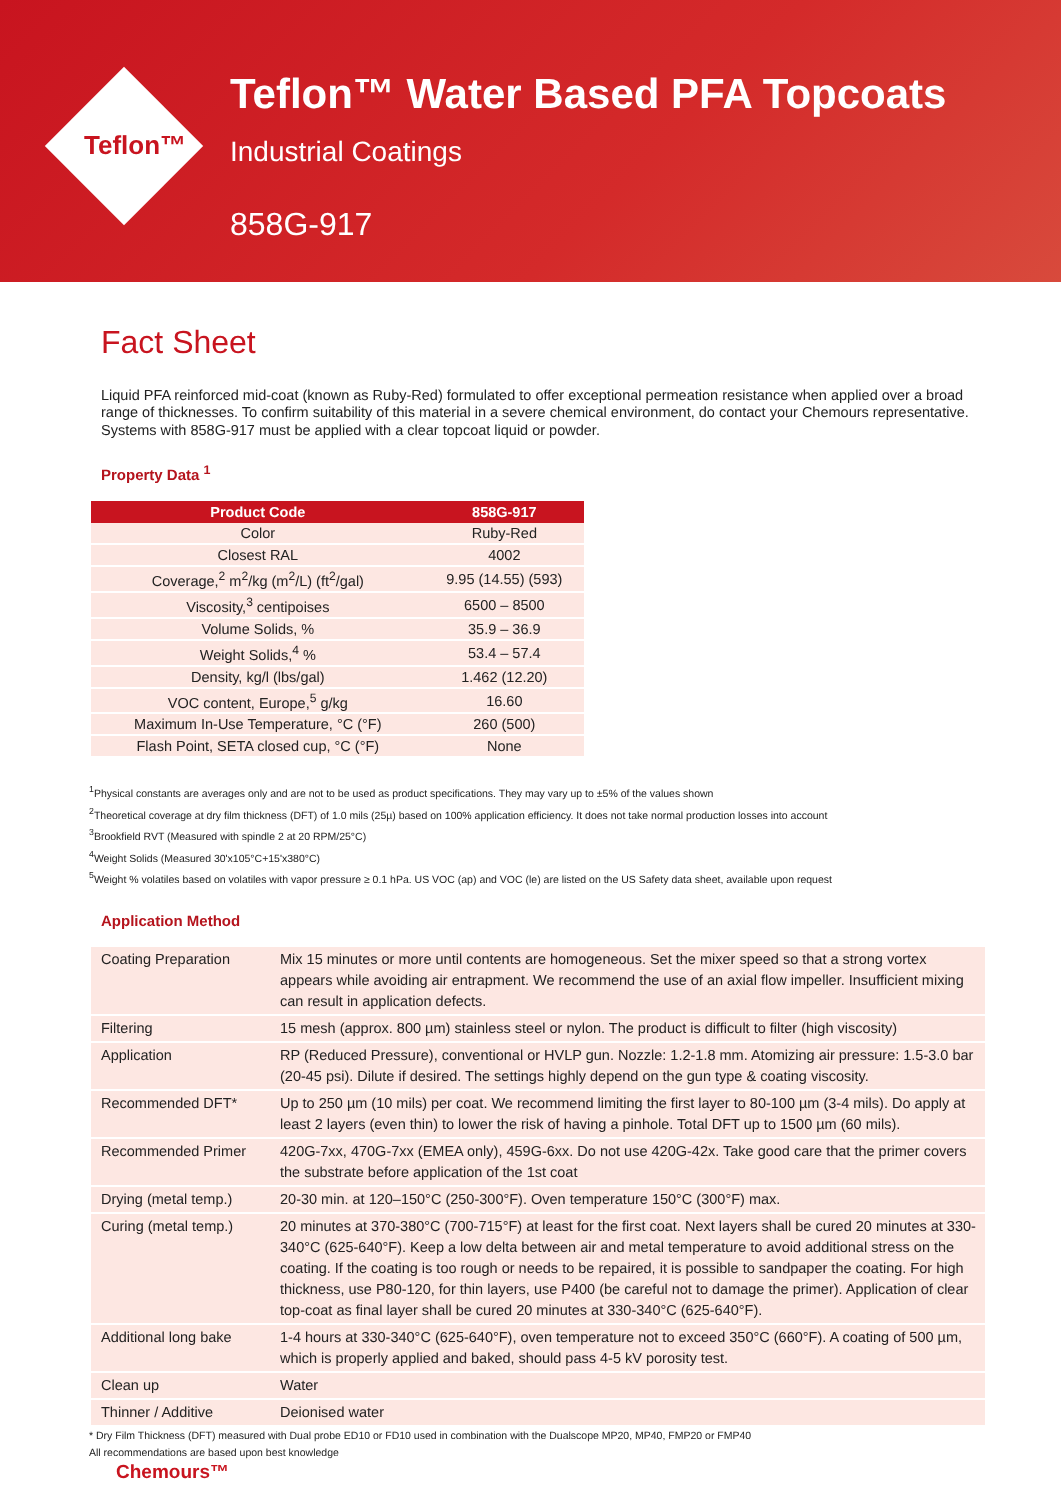Teflon™
Teflon™ Water Based PFA Topcoats
Industrial Coatings
858G-917
Fact Sheet
Liquid PFA reinforced mid-coat (known as Ruby-Red) formulated to offer exceptional permeation resistance when applied over a broad range of thicknesses. To confirm suitability of this material in a severe chemical environment, do contact your Chemours representative. Systems with 858G-917 must be applied with a clear topcoat liquid or powder.
Property Data <sup>1</sup>
| Product Code | 858G-917 |
| --- | --- |
| Color | Ruby-Red |
| Closest RAL | 4002 |
| Coverage,<sup>2</sup> m<sup>2</sup>/kg (m<sup>2</sup>/L) (ft<sup>2</sup>/gal) | 9.95 (14.55) (593) |
| Viscosity,<sup>3</sup> centipoises | 6500 – 8500 |
| Volume Solids, % | 35.9 – 36.9 |
| Weight Solids,<sup>4</sup> % | 53.4 – 57.4 |
| Density, kg/l (lbs/gal) | 1.462 (12.20) |
| VOC content, Europe,<sup>5</sup> g/kg | 16.60 |
| Maximum In-Use Temperature, °C (°F) | 260 (500) |
| Flash Point, SETA closed cup, °C (°F) | None |
<sup>1</sup> Physical constants are averages only and are not to be used as product specifications. They may vary up to ±5% of the values shown
<sup>2</sup> Theoretical coverage at dry film thickness (DFT) of 1.0 mils (25µ) based on 100% application efficiency. It does not take normal production losses into account
<sup>3</sup> Brookfield RVT (Measured with spindle 2 at 20 RPM/25°C)
<sup>4</sup> Weight Solids (Measured 30'x105°C+15'x380°C)
<sup>5</sup> Weight % volatiles based on volatiles with vapor pressure ≥ 0.1 hPa. US VOC (ap) and VOC (le) are listed on the US Safety data sheet, available upon request
Application Method
| Coating Preparation | Mix 15 minutes or more until contents are homogeneous. Set the mixer speed so that a strong vortex appears while avoiding air entrapment. We recommend the use of an axial flow impeller. Insufficient mixing can result in application defects. |
| Filtering | 15 mesh (approx. 800 µm) stainless steel or nylon. The product is difficult to filter (high viscosity) |
| Application | RP (Reduced Pressure), conventional or HVLP gun. Nozzle: 1.2-1.8 mm. Atomizing air pressure: 1.5-3.0 bar (20-45 psi). Dilute if desired. The settings highly depend on the gun type & coating viscosity. |
| Recommended DFT* | Up to 250 µm (10 mils) per coat. We recommend limiting the first layer to 80-100 µm (3-4 mils). Do apply at least 2 layers (even thin) to lower the risk of having a pinhole. Total DFT up to 1500 µm (60 mils). |
| Recommended Primer | 420G-7xx, 470G-7xx (EMEA only), 459G-6xx. Do not use 420G-42x. Take good care that the primer covers the substrate before application of the 1st coat |
| Drying (metal temp.) | 20-30 min. at 120–150°C (250-300°F). Oven temperature 150°C (300°F) max. |
| Curing (metal temp.) | 20 minutes at 370-380°C (700-715°F) at least for the first coat. Next layers shall be cured 20 minutes at 330-340°C (625-640°F). Keep a low delta between air and metal temperature to avoid additional stress on the coating. If the coating is too rough or needs to be repaired, it is possible to sandpaper the coating. For high thickness, use P80-120, for thin layers, use P400 (be careful not to damage the primer). Application of clear top-coat as final layer shall be cured 20 minutes at 330-340°C (625-640°F). |
| Additional long bake | 1-4 hours at 330-340°C (625-640°F), oven temperature not to exceed 350°C (660°F). A coating of 500 µm, which is properly applied and baked, should pass 4-5 kV porosity test. |
| Clean up | Water |
| Thinner / Additive | Deionised water |
* Dry Film Thickness (DFT) measured with Dual probe ED10 or FD10 used in combination with the Dualscope MP20, MP40, FMP20 or FMP40
All recommendations are based upon best knowledge
Chemours™